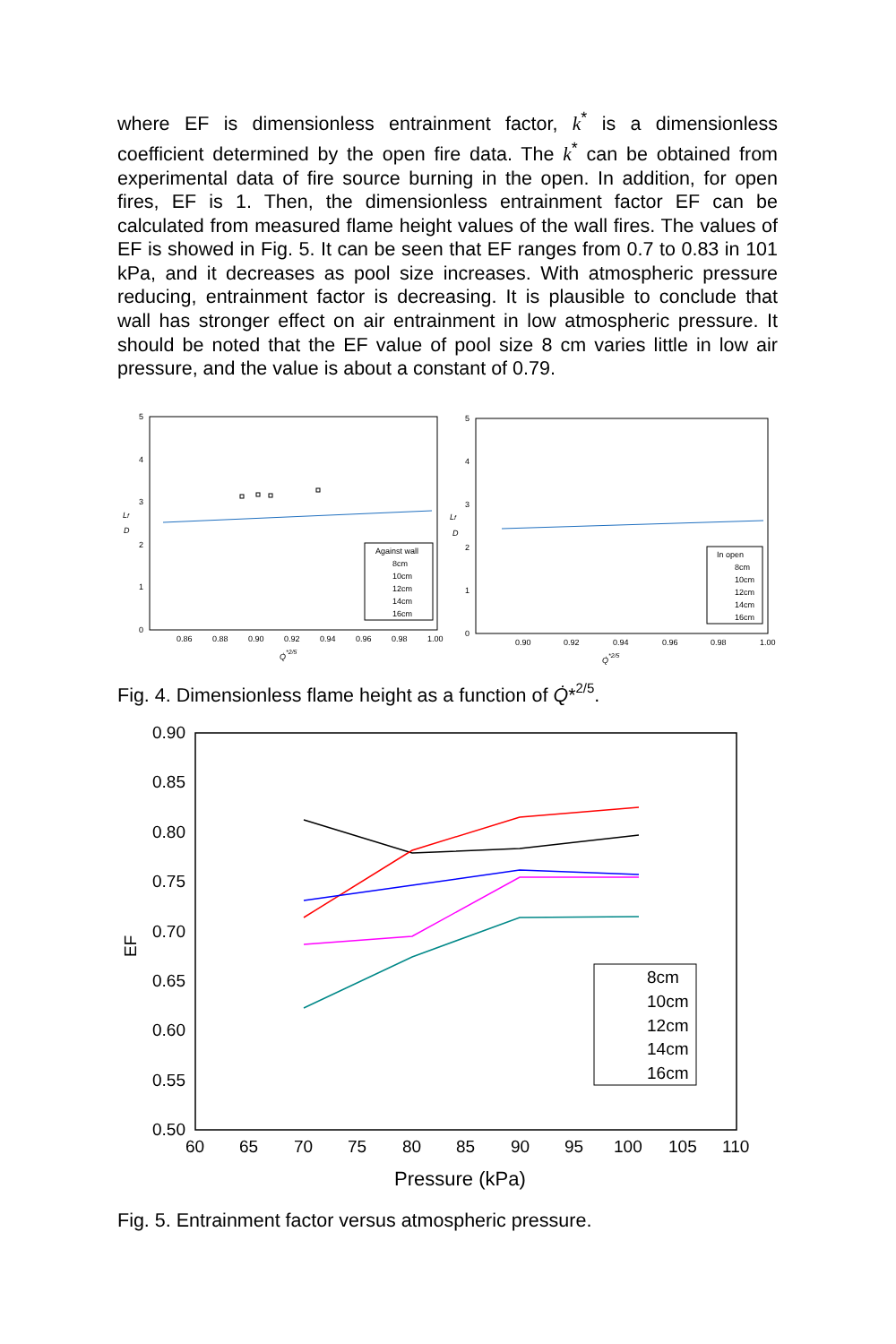where EF is dimensionless entrainment factor, k<sup>*</sup> is a dimensionless coefficient determined by the open fire data. The k<sup>*</sup> can be obtained from experimental data of fire source burning in the open. In addition, for open fires, EF is 1. Then, the dimensionless entrainment factor EF can be calculated from measured flame height values of the wall fires. The values of EF is showed in Fig. 5. It can be seen that EF ranges from 0.7 to 0.83 in 101 kPa, and it decreases as pool size increases. With atmospheric pressure reducing, entrainment factor is decreasing. It is plausible to conclude that wall has stronger effect on air entrainment in low atmospheric pressure. It should be noted that the EF value of pool size 8 cm varies little in low air pressure, and the value is about a constant of 0.79.
5
4
3
2
1
0
0.86
0.88
0.90
0.92
0.94
0.96
0.98
1.00
Lf
D
Q̇*2/5
Against wall
8cm
10cm
12cm
14cm
16cm
5
4
3
2
1
0
0.90
0.92
0.94
0.96
0.98
1.00
Lf
D
Q̇*2/5
In open
8cm
10cm
12cm
14cm
16cm
Fig. 4. Dimensionless flame height as a function of Q̇*2/5.
0.90
0.85
0.80
0.75
0.70
0.65
0.60
0.55
0.50
60
65
70
75
80
85
90
95
100
105
110
EF
Pressure (kPa)
8cm
10cm
12cm
14cm
16cm
Fig. 5. Entrainment factor versus atmospheric pressure.